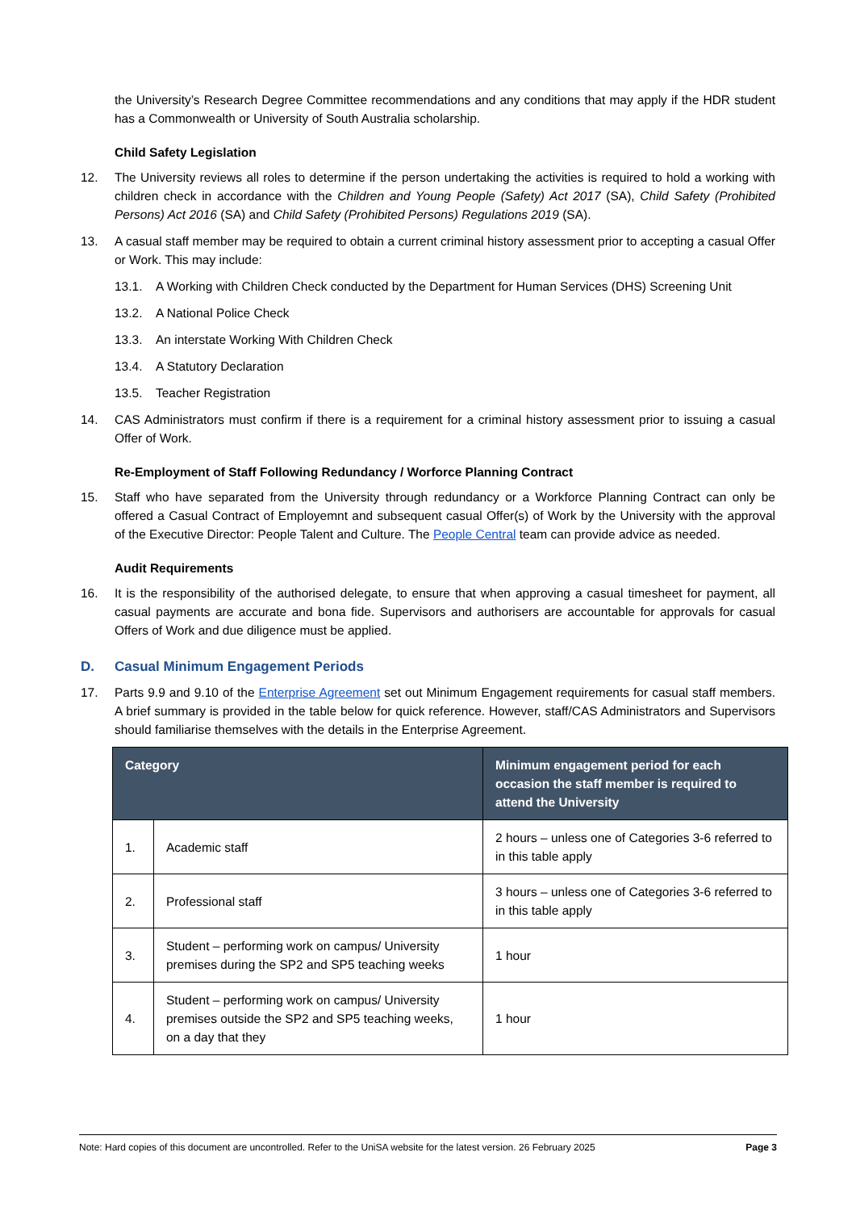the University’s Research Degree Committee recommendations and any conditions that may apply if the HDR student has a Commonwealth or University of South Australia scholarship.
Child Safety Legislation
12. The University reviews all roles to determine if the person undertaking the activities is required to hold a working with children check in accordance with the Children and Young People (Safety) Act 2017 (SA), Child Safety (Prohibited Persons) Act 2016 (SA) and Child Safety (Prohibited Persons) Regulations 2019 (SA).
13. A casual staff member may be required to obtain a current criminal history assessment prior to accepting a casual Offer or Work. This may include:
13.1. A Working with Children Check conducted by the Department for Human Services (DHS) Screening Unit
13.2. A National Police Check
13.3. An interstate Working With Children Check
13.4. A Statutory Declaration
13.5. Teacher Registration
14. CAS Administrators must confirm if there is a requirement for a criminal history assessment prior to issuing a casual Offer of Work.
Re-Employment of Staff Following Redundancy / Worforce Planning Contract
15. Staff who have separated from the University through redundancy or a Workforce Planning Contract can only be offered a Casual Contract of Employemnt and subsequent casual Offer(s) of Work by the University with the approval of the Executive Director: People Talent and Culture. The People Central team can provide advice as needed.
Audit Requirements
16. It is the responsibility of the authorised delegate, to ensure that when approving a casual timesheet for payment, all casual payments are accurate and bona fide. Supervisors and authorisers are accountable for approvals for casual Offers of Work and due diligence must be applied.
D. Casual Minimum Engagement Periods
17. Parts 9.9 and 9.10 of the Enterprise Agreement set out Minimum Engagement requirements for casual staff members. A brief summary is provided in the table below for quick reference. However, staff/CAS Administrators and Supervisors should familiarise themselves with the details in the Enterprise Agreement.
| Category | | Minimum engagement period for each occasion the staff member is required to attend the University |
| --- | --- | --- |
| 1. | Academic staff | 2 hours – unless one of Categories 3-6 referred to in this table apply |
| 2. | Professional staff | 3 hours – unless one of Categories 3-6 referred to in this table apply |
| 3. | Student – performing work on campus/ University premises during the SP2 and SP5 teaching weeks | 1 hour |
| 4. | Student – performing work on campus/ University premises outside the SP2 and SP5 teaching weeks, on a day that they | 1 hour |
Note: Hard copies of this document are uncontrolled. Refer to the UniSA website for the latest version. 26 February 2025 Page 3